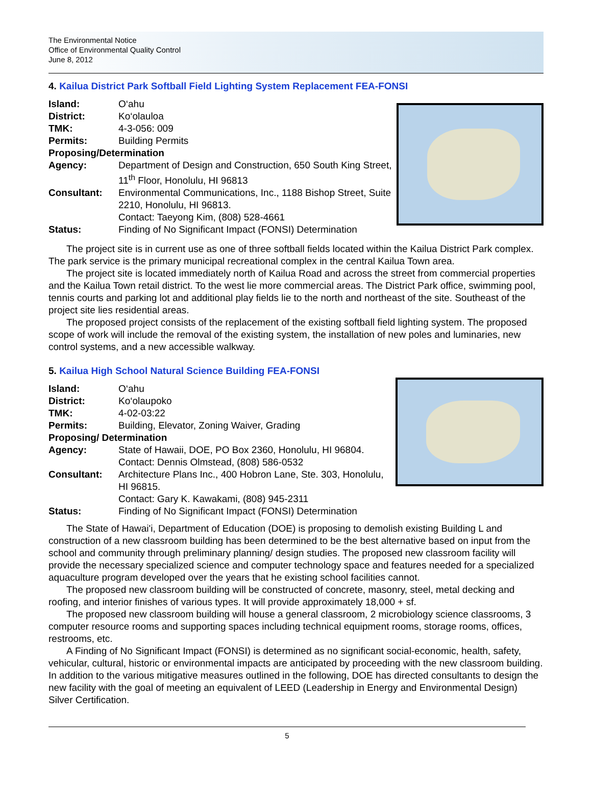The Environmental Notice
Office of Environmental Quality Control
June 8, 2012
4. Kailua District Park Softball Field Lighting System Replacement FEA-FONSI
| Island: | O‘ahu |
| District: | Ko‘olauloa |
| TMK: | 4-3-056: 009 |
| Permits: | Building Permits |
| Proposing/Determination | |
| Agency: | Department of Design and Construction, 650 South King Street, 11<sup>th</sup> Floor, Honolulu, HI 96813 |
| Consultant: | Environmental Communications, Inc., 1188 Bishop Street, Suite 2210, Honolulu, HI 96813. Contact: Taeyong Kim, (808) 528-4661 |
| Status: | Finding of No Significant Impact (FONSI) Determination |
The project site is in current use as one of three softball fields located within the Kailua District Park complex. The park service is the primary municipal recreational complex in the central Kailua Town area.
The project site is located immediately north of Kailua Road and across the street from commercial properties and the Kailua Town retail district. To the west lie more commercial areas. The District Park office, swimming pool, tennis courts and parking lot and additional play fields lie to the north and northeast of the site. Southeast of the project site lies residential areas.
The proposed project consists of the replacement of the existing softball field lighting system. The proposed scope of work will include the removal of the existing system, the installation of new poles and luminaries, new control systems, and a new accessible walkway.
5. Kailua High School Natural Science Building FEA-FONSI
| Island: | O‘ahu |
| District: | Ko‘olaupoko |
| TMK: | 4-02-03:22 |
| Permits: | Building, Elevator, Zoning Waiver, Grading |
| Proposing/ Determination | |
| Agency: | State of Hawaii, DOE, PO Box 2360, Honolulu, HI 96804. Contact: Dennis Olmstead, (808) 586-0532 |
| Consultant: | Architecture Plans Inc., 400 Hobron Lane, Ste. 303, Honolulu, HI 96815. Contact: Gary K. Kawakami, (808) 945-2311 |
| Status: | Finding of No Significant Impact (FONSI) Determination |
The State of Hawai'i, Department of Education (DOE) is proposing to demolish existing Building L and construction of a new classroom building has been determined to be the best alternative based on input from the school and community through preliminary planning/ design studies. The proposed new classroom facility will provide the necessary specialized science and computer technology space and features needed for a specialized aquaculture program developed over the years that he existing school facilities cannot.
The proposed new classroom building will be constructed of concrete, masonry, steel, metal decking and roofing, and interior finishes of various types. It will provide approximately 18,000 + sf.
The proposed new classroom building will house a general classroom, 2 microbiology science classrooms, 3 computer resource rooms and supporting spaces including technical equipment rooms, storage rooms, offices, restrooms, etc.
A Finding of No Significant Impact (FONSI) is determined as no significant social-economic, health, safety, vehicular, cultural, historic or environmental impacts are anticipated by proceeding with the new classroom building. In addition to the various mitigative measures outlined in the following, DOE has directed consultants to design the new facility with the goal of meeting an equivalent of LEED (Leadership in Energy and Environmental Design) Silver Certification.
5